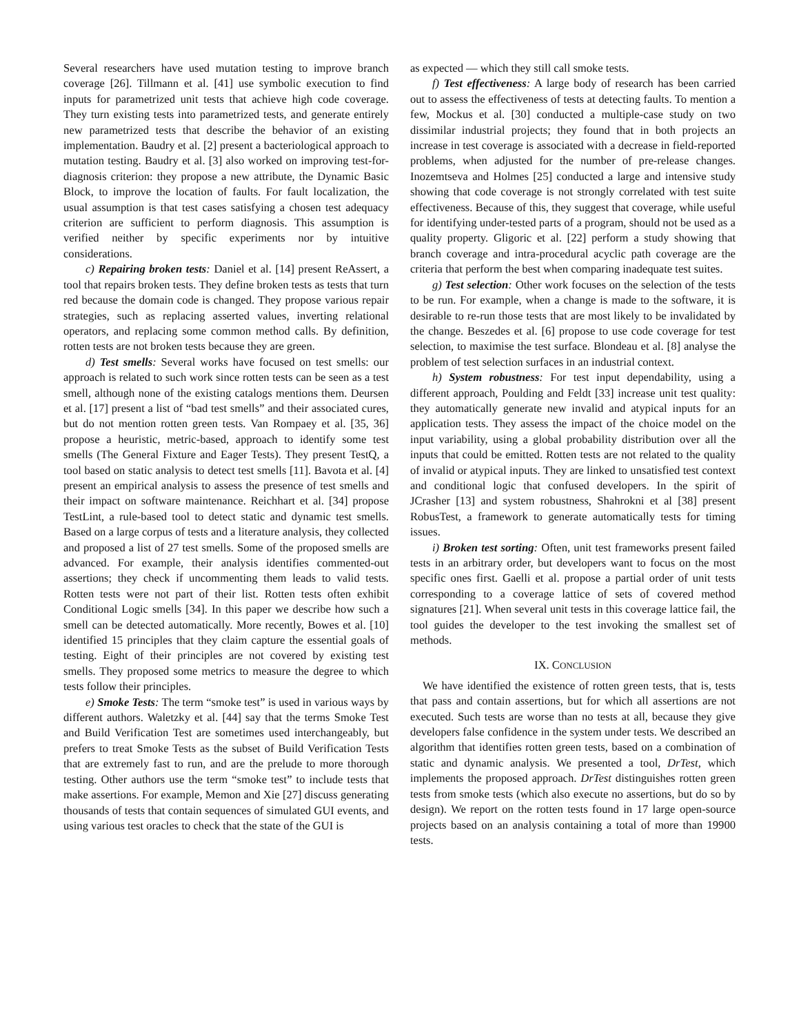Several researchers have used mutation testing to improve branch coverage [26]. Tillmann et al. [41] use symbolic execution to find inputs for parametrized unit tests that achieve high code coverage. They turn existing tests into parametrized tests, and generate entirely new parametrized tests that describe the behavior of an existing implementation. Baudry et al. [2] present a bacteriological approach to mutation testing. Baudry et al. [3] also worked on improving test-for-diagnosis criterion: they propose a new attribute, the Dynamic Basic Block, to improve the location of faults. For fault localization, the usual assumption is that test cases satisfying a chosen test adequacy criterion are sufficient to perform diagnosis. This assumption is verified neither by specific experiments nor by intuitive considerations.
c) Repairing broken tests: Daniel et al. [14] present ReAssert, a tool that repairs broken tests. They define broken tests as tests that turn red because the domain code is changed. They propose various repair strategies, such as replacing asserted values, inverting relational operators, and replacing some common method calls. By definition, rotten tests are not broken tests because they are green.
d) Test smells: Several works have focused on test smells: our approach is related to such work since rotten tests can be seen as a test smell, although none of the existing catalogs mentions them. Deursen et al. [17] present a list of “bad test smells” and their associated cures, but do not mention rotten green tests. Van Rompaey et al. [35, 36] propose a heuristic, metric-based, approach to identify some test smells (The General Fixture and Eager Tests). They present TestQ, a tool based on static analysis to detect test smells [11]. Bavota et al. [4] present an empirical analysis to assess the presence of test smells and their impact on software maintenance. Reichhart et al. [34] propose TestLint, a rule-based tool to detect static and dynamic test smells. Based on a large corpus of tests and a literature analysis, they collected and proposed a list of 27 test smells. Some of the proposed smells are advanced. For example, their analysis identifies commented-out assertions; they check if uncommenting them leads to valid tests. Rotten tests were not part of their list. Rotten tests often exhibit Conditional Logic smells [34]. In this paper we describe how such a smell can be detected automatically. More recently, Bowes et al. [10] identified 15 principles that they claim capture the essential goals of testing. Eight of their principles are not covered by existing test smells. They proposed some metrics to measure the degree to which tests follow their principles.
e) Smoke Tests: The term “smoke test” is used in various ways by different authors. Waletzky et al. [44] say that the terms Smoke Test and Build Verification Test are sometimes used interchangeably, but prefers to treat Smoke Tests as the subset of Build Verification Tests that are extremely fast to run, and are the prelude to more thorough testing. Other authors use the term “smoke test” to include tests that make assertions. For example, Memon and Xie [27] discuss generating thousands of tests that contain sequences of simulated GUI events, and using various test oracles to check that the state of the GUI is
as expected — which they still call smoke tests.
f) Test effectiveness: A large body of research has been carried out to assess the effectiveness of tests at detecting faults. To mention a few, Mockus et al. [30] conducted a multiple-case study on two dissimilar industrial projects; they found that in both projects an increase in test coverage is associated with a decrease in field-reported problems, when adjusted for the number of pre-release changes. Inozemtseva and Holmes [25] conducted a large and intensive study showing that code coverage is not strongly correlated with test suite effectiveness. Because of this, they suggest that coverage, while useful for identifying under-tested parts of a program, should not be used as a quality property. Gligoric et al. [22] perform a study showing that branch coverage and intra-procedural acyclic path coverage are the criteria that perform the best when comparing inadequate test suites.
g) Test selection: Other work focuses on the selection of the tests to be run. For example, when a change is made to the software, it is desirable to re-run those tests that are most likely to be invalidated by the change. Beszedes et al. [6] propose to use code coverage for test selection, to maximise the test surface. Blondeau et al. [8] analyse the problem of test selection surfaces in an industrial context.
h) System robustness: For test input dependability, using a different approach, Poulding and Feldt [33] increase unit test quality: they automatically generate new invalid and atypical inputs for an application tests. They assess the impact of the choice model on the input variability, using a global probability distribution over all the inputs that could be emitted. Rotten tests are not related to the quality of invalid or atypical inputs. They are linked to unsatisfied test context and conditional logic that confused developers. In the spirit of JCrasher [13] and system robustness, Shahrokni et al [38] present RobusTest, a framework to generate automatically tests for timing issues.
i) Broken test sorting: Often, unit test frameworks present failed tests in an arbitrary order, but developers want to focus on the most specific ones first. Gaelli et al. propose a partial order of unit tests corresponding to a coverage lattice of sets of covered method signatures [21]. When several unit tests in this coverage lattice fail, the tool guides the developer to the test invoking the smallest set of methods.
IX. CONCLUSION
We have identified the existence of rotten green tests, that is, tests that pass and contain assertions, but for which all assertions are not executed. Such tests are worse than no tests at all, because they give developers false confidence in the system under tests. We described an algorithm that identifies rotten green tests, based on a combination of static and dynamic analysis. We presented a tool, DrTest, which implements the proposed approach. DrTest distinguishes rotten green tests from smoke tests (which also execute no assertions, but do so by design). We report on the rotten tests found in 17 large open-source projects based on an analysis containing a total of more than 19900 tests.